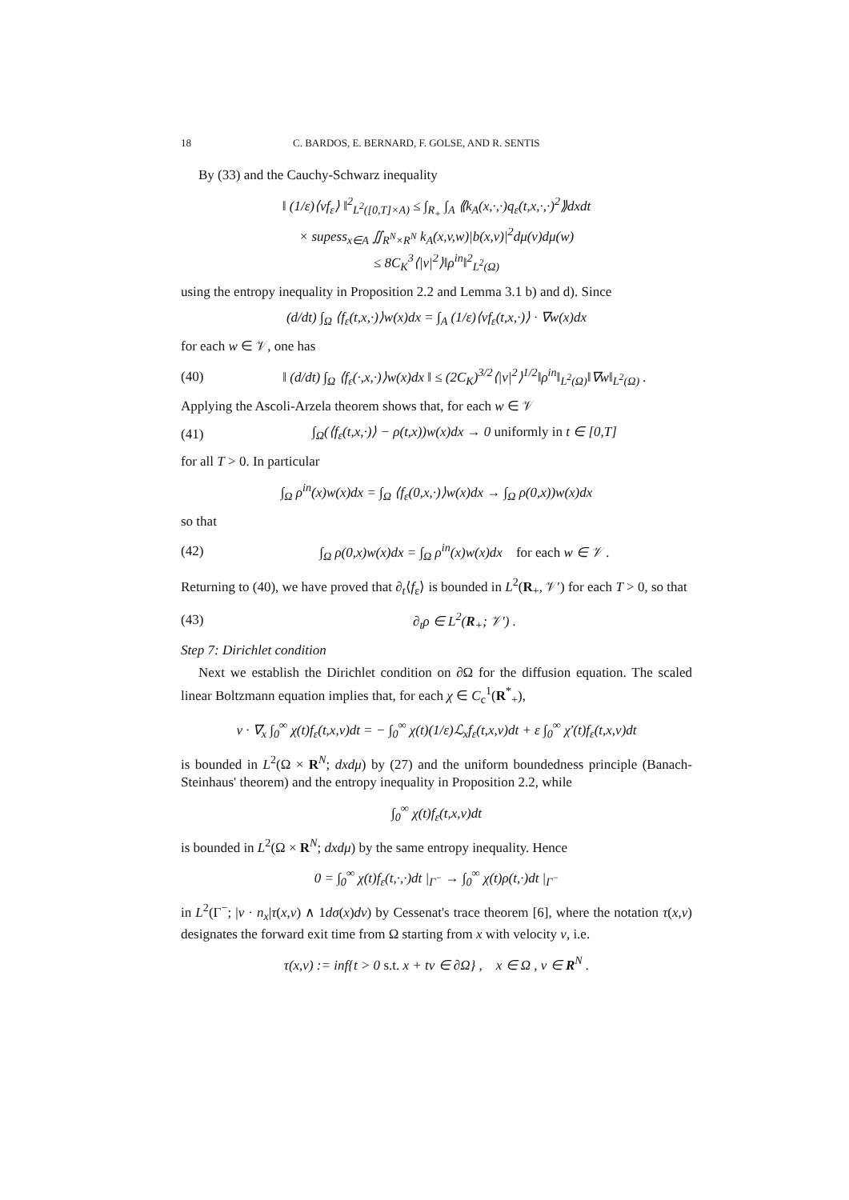18 C. BARDOS, E. BERNARD, F. GOLSE, AND R. SENTIS
By (33) and the Cauchy-Schwarz inequality
‖ (1/ε)⟨vf<sub>ε</sub>⟩ ‖<sup>2</sup><sub>L<sup>2</sup>([0,T]×A)</sub> ≤ ∫<sub>R<sub>+</sub></sub> ∫<sub>A</sub> ⟪k<sub>A</sub>(x,·,·)q<sub>ε</sub>(t,x,·,·)<sup>2</sup>⟫dxdt
× supess<sub>x∈A</sub> ∬<sub>R<sup>N</sup>×R<sup>N</sup></sub> k<sub>A</sub>(x,v,w)|b(x,v)|<sup>2</sup>dμ(v)dμ(w)
≤ 8C<sub>K</sub><sup>3</sup>⟨|v|<sup>2</sup>⟩‖ρ<sup>in</sup>‖<sup>2</sup><sub>L<sup>2</sup>(Ω)</sub>
using the entropy inequality in Proposition 2.2 and Lemma 3.1 b) and d). Since
(d/dt) ∫<sub>Ω</sub> ⟨f<sub>ε</sub>(t,x,·)⟩w(x)dx = ∫<sub>A</sub> (1/ε)⟨vf<sub>ε</sub>(t,x,·)⟩ · ∇w(x)dx
for each w ∈ 𝒱, one has
(40) ‖ (d/dt) ∫<sub>Ω</sub> ⟨f<sub>ε</sub>(·,x,·)⟩w(x)dx ‖ ≤ (2C<sub>K</sub>)<sup>3/2</sup>⟨|v|<sup>2</sup>⟩<sup>1/2</sup>‖ρ<sup>in</sup>‖<sub>L<sup>2</sup>(Ω)</sub>‖∇w‖<sub>L<sup>2</sup>(Ω)</sub> .
Applying the Ascoli-Arzela theorem shows that, for each w ∈ 𝒱
(41) ∫<sub>Ω</sub>(⟨f<sub>ε</sub>(t,x,·)⟩ − ρ(t,x))w(x)dx → 0 uniformly in t ∈ [0,T]
for all T > 0. In particular
∫<sub>Ω</sub> ρ<sup>in</sup>(x)w(x)dx = ∫<sub>Ω</sub> ⟨f<sub>ε</sub>(0,x,·)⟩w(x)dx → ∫<sub>Ω</sub> ρ(0,x))w(x)dx
so that
(42) ∫<sub>Ω</sub> ρ(0,x)w(x)dx = ∫<sub>Ω</sub> ρ<sup>in</sup>(x)w(x)dx for each w ∈ 𝒱 .
Returning to (40), we have proved that ∂<sub>t</sub>⟨f<sub>ε</sub>⟩ is bounded in L<sup>2</sup>(R<sub>+</sub>, 𝒱′) for each T > 0, so that
(43) ∂<sub>t</sub>ρ ∈ L<sup>2</sup>(R<sub>+</sub>; 𝒱′) .
Step 7: Dirichlet condition
Next we establish the Dirichlet condition on ∂Ω for the diffusion equation. The scaled linear Boltzmann equation implies that, for each χ ∈ C<sub>c</sub><sup>1</sup>(R<sup>*</sup><sub>+</sub>),
v · ∇<sub>x</sub> ∫<sub>0</sub><sup>∞</sup> χ(t)f<sub>ε</sub>(t,x,v)dt = − ∫<sub>0</sub><sup>∞</sup> χ(t)(1/ε)ℒ<sub>x</sub>f<sub>ε</sub>(t,x,v)dt + ε ∫<sub>0</sub><sup>∞</sup> χ′(t)f<sub>ε</sub>(t,x,v)dt
is bounded in L<sup>2</sup>(Ω × R<sup>N</sup>; dxdμ) by (27) and the uniform boundedness principle (Banach-Steinhaus' theorem) and the entropy inequality in Proposition 2.2, while
∫<sub>0</sub><sup>∞</sup> χ(t)f<sub>ε</sub>(t,x,v)dt
is bounded in L<sup>2</sup>(Ω × R<sup>N</sup>; dxdμ) by the same entropy inequality. Hence
0 = ∫<sub>0</sub><sup>∞</sup> χ(t)f<sub>ε</sub>(t,·,·)dt |<sub>Γ<sup>−</sup></sub> → ∫<sub>0</sub><sup>∞</sup> χ(t)ρ(t,·)dt |<sub>Γ<sup>−</sup></sub>
in L<sup>2</sup>(Γ<sup>−</sup>; |v · n<sub>x</sub>|τ(x,v) ∧ 1dσ(x)dv) by Cessenat's trace theorem [6], where the notation τ(x,v) designates the forward exit time from Ω starting from x with velocity v, i.e.
τ(x,v) := inf{t > 0 s.t. x + tv ∈ ∂Ω} , x ∈ Ω , v ∈ R<sup>N</sup> .